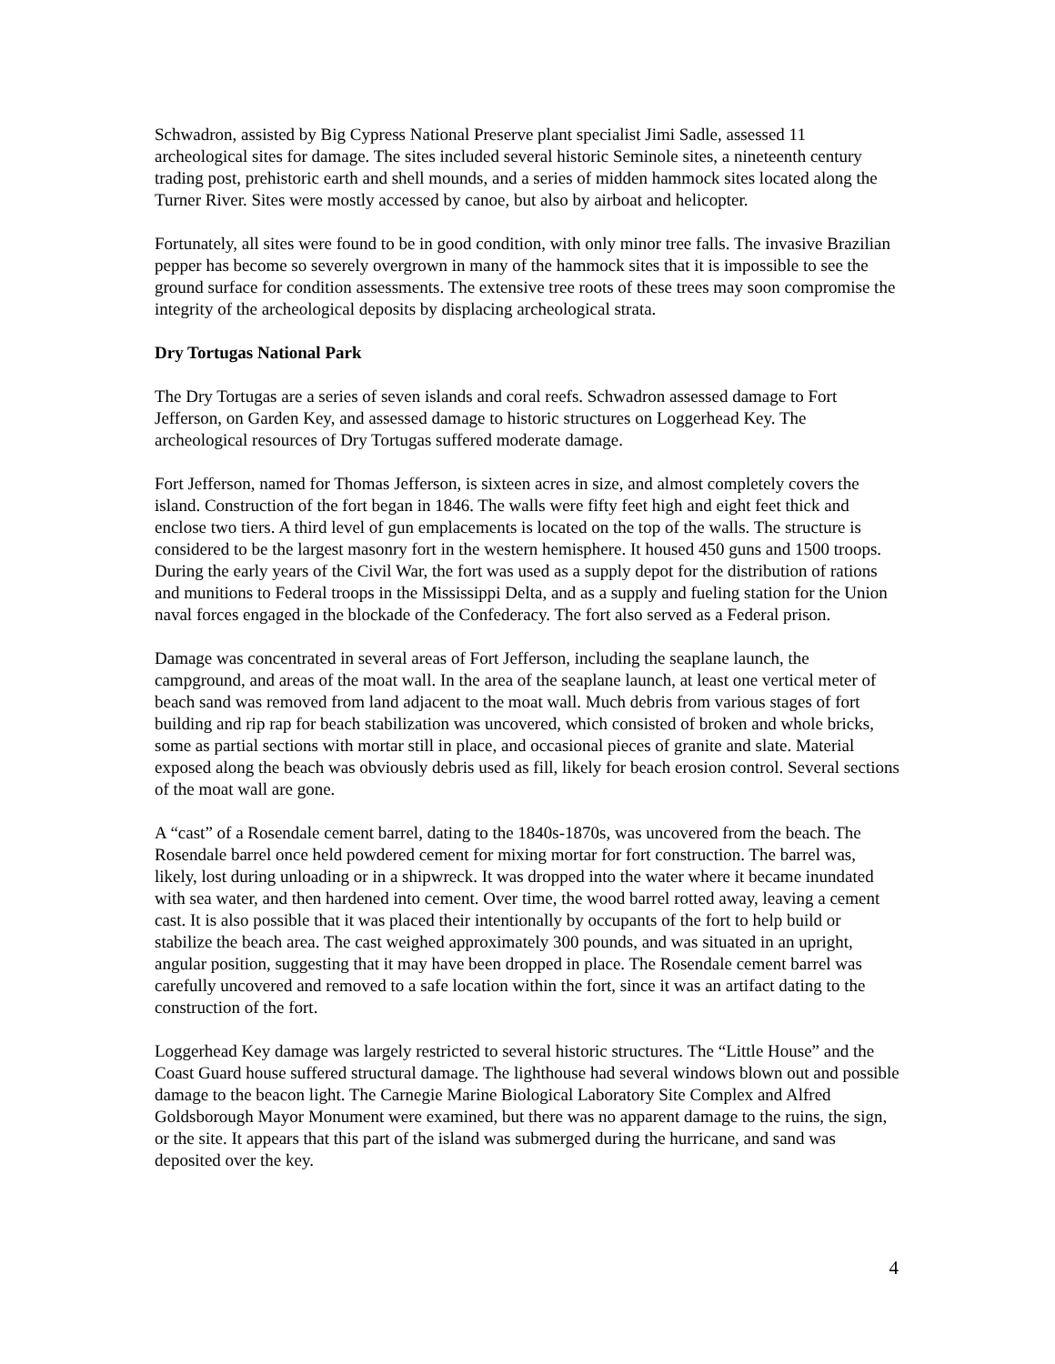Schwadron, assisted by Big Cypress National Preserve plant specialist Jimi Sadle, assessed 11 archeological sites for damage. The sites included several historic Seminole sites, a nineteenth century trading post, prehistoric earth and shell mounds, and a series of midden hammock sites located along the Turner River. Sites were mostly accessed by canoe, but also by airboat and helicopter.
Fortunately, all sites were found to be in good condition, with only minor tree falls. The invasive Brazilian pepper has become so severely overgrown in many of the hammock sites that it is impossible to see the ground surface for condition assessments. The extensive tree roots of these trees may soon compromise the integrity of the archeological deposits by displacing archeological strata.
Dry Tortugas National Park
The Dry Tortugas are a series of seven islands and coral reefs. Schwadron assessed damage to Fort Jefferson, on Garden Key, and assessed damage to historic structures on Loggerhead Key. The archeological resources of Dry Tortugas suffered moderate damage.
Fort Jefferson, named for Thomas Jefferson, is sixteen acres in size, and almost completely covers the island. Construction of the fort began in 1846. The walls were fifty feet high and eight feet thick and enclose two tiers. A third level of gun emplacements is located on the top of the walls. The structure is considered to be the largest masonry fort in the western hemisphere. It housed 450 guns and 1500 troops. During the early years of the Civil War, the fort was used as a supply depot for the distribution of rations and munitions to Federal troops in the Mississippi Delta, and as a supply and fueling station for the Union naval forces engaged in the blockade of the Confederacy. The fort also served as a Federal prison.
Damage was concentrated in several areas of Fort Jefferson, including the seaplane launch, the campground, and areas of the moat wall. In the area of the seaplane launch, at least one vertical meter of beach sand was removed from land adjacent to the moat wall. Much debris from various stages of fort building and rip rap for beach stabilization was uncovered, which consisted of broken and whole bricks, some as partial sections with mortar still in place, and occasional pieces of granite and slate. Material exposed along the beach was obviously debris used as fill, likely for beach erosion control. Several sections of the moat wall are gone.
A “cast” of a Rosendale cement barrel, dating to the 1840s-1870s, was uncovered from the beach. The Rosendale barrel once held powdered cement for mixing mortar for fort construction. The barrel was, likely, lost during unloading or in a shipwreck. It was dropped into the water where it became inundated with sea water, and then hardened into cement. Over time, the wood barrel rotted away, leaving a cement cast. It is also possible that it was placed their intentionally by occupants of the fort to help build or stabilize the beach area. The cast weighed approximately 300 pounds, and was situated in an upright, angular position, suggesting that it may have been dropped in place. The Rosendale cement barrel was carefully uncovered and removed to a safe location within the fort, since it was an artifact dating to the construction of the fort.
Loggerhead Key damage was largely restricted to several historic structures. The “Little House” and the Coast Guard house suffered structural damage. The lighthouse had several windows blown out and possible damage to the beacon light. The Carnegie Marine Biological Laboratory Site Complex and Alfred Goldsborough Mayor Monument were examined, but there was no apparent damage to the ruins, the sign, or the site. It appears that this part of the island was submerged during the hurricane, and sand was deposited over the key.
4